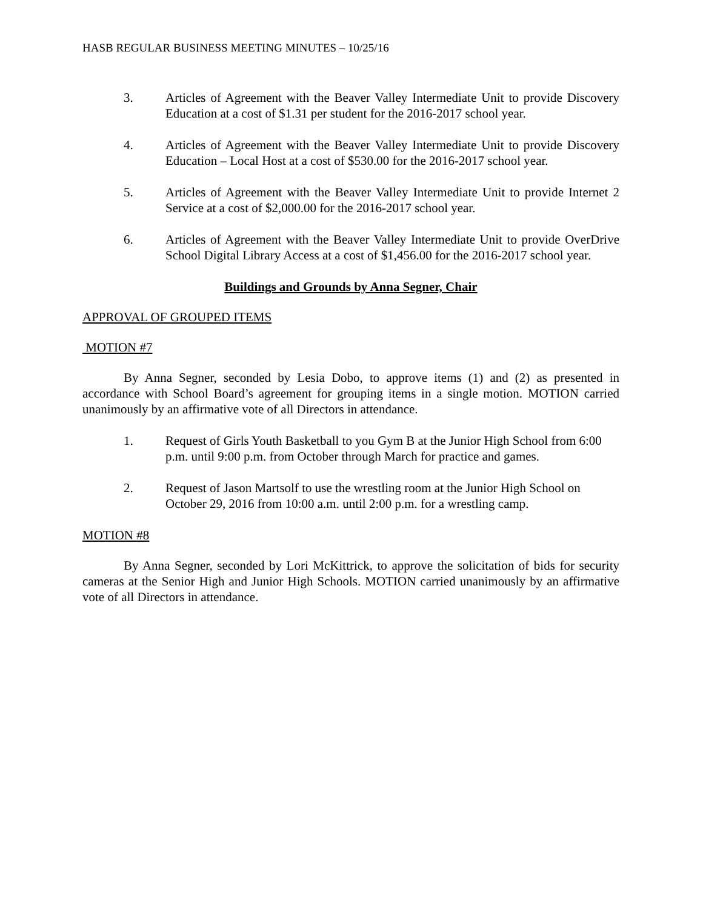HASB REGULAR BUSINESS MEETING MINUTES – 10/25/16
3. Articles of Agreement with the Beaver Valley Intermediate Unit to provide Discovery Education at a cost of $1.31 per student for the 2016-2017 school year.
4. Articles of Agreement with the Beaver Valley Intermediate Unit to provide Discovery Education – Local Host at a cost of $530.00 for the 2016-2017 school year.
5. Articles of Agreement with the Beaver Valley Intermediate Unit to provide Internet 2 Service at a cost of $2,000.00 for the 2016-2017 school year.
6. Articles of Agreement with the Beaver Valley Intermediate Unit to provide OverDrive School Digital Library Access at a cost of $1,456.00 for the 2016-2017 school year.
Buildings and Grounds by Anna Segner, Chair
APPROVAL OF GROUPED ITEMS
MOTION #7
By Anna Segner, seconded by Lesia Dobo, to approve items (1) and (2) as presented in accordance with School Board’s agreement for grouping items in a single motion. MOTION carried unanimously by an affirmative vote of all Directors in attendance.
1. Request of Girls Youth Basketball to you Gym B at the Junior High School from 6:00 p.m. until 9:00 p.m. from October through March for practice and games.
2. Request of Jason Martsolf to use the wrestling room at the Junior High School on October 29, 2016 from 10:00 a.m. until 2:00 p.m. for a wrestling camp.
MOTION #8
By Anna Segner, seconded by Lori McKittrick, to approve the solicitation of bids for security cameras at the Senior High and Junior High Schools. MOTION carried unanimously by an affirmative vote of all Directors in attendance.